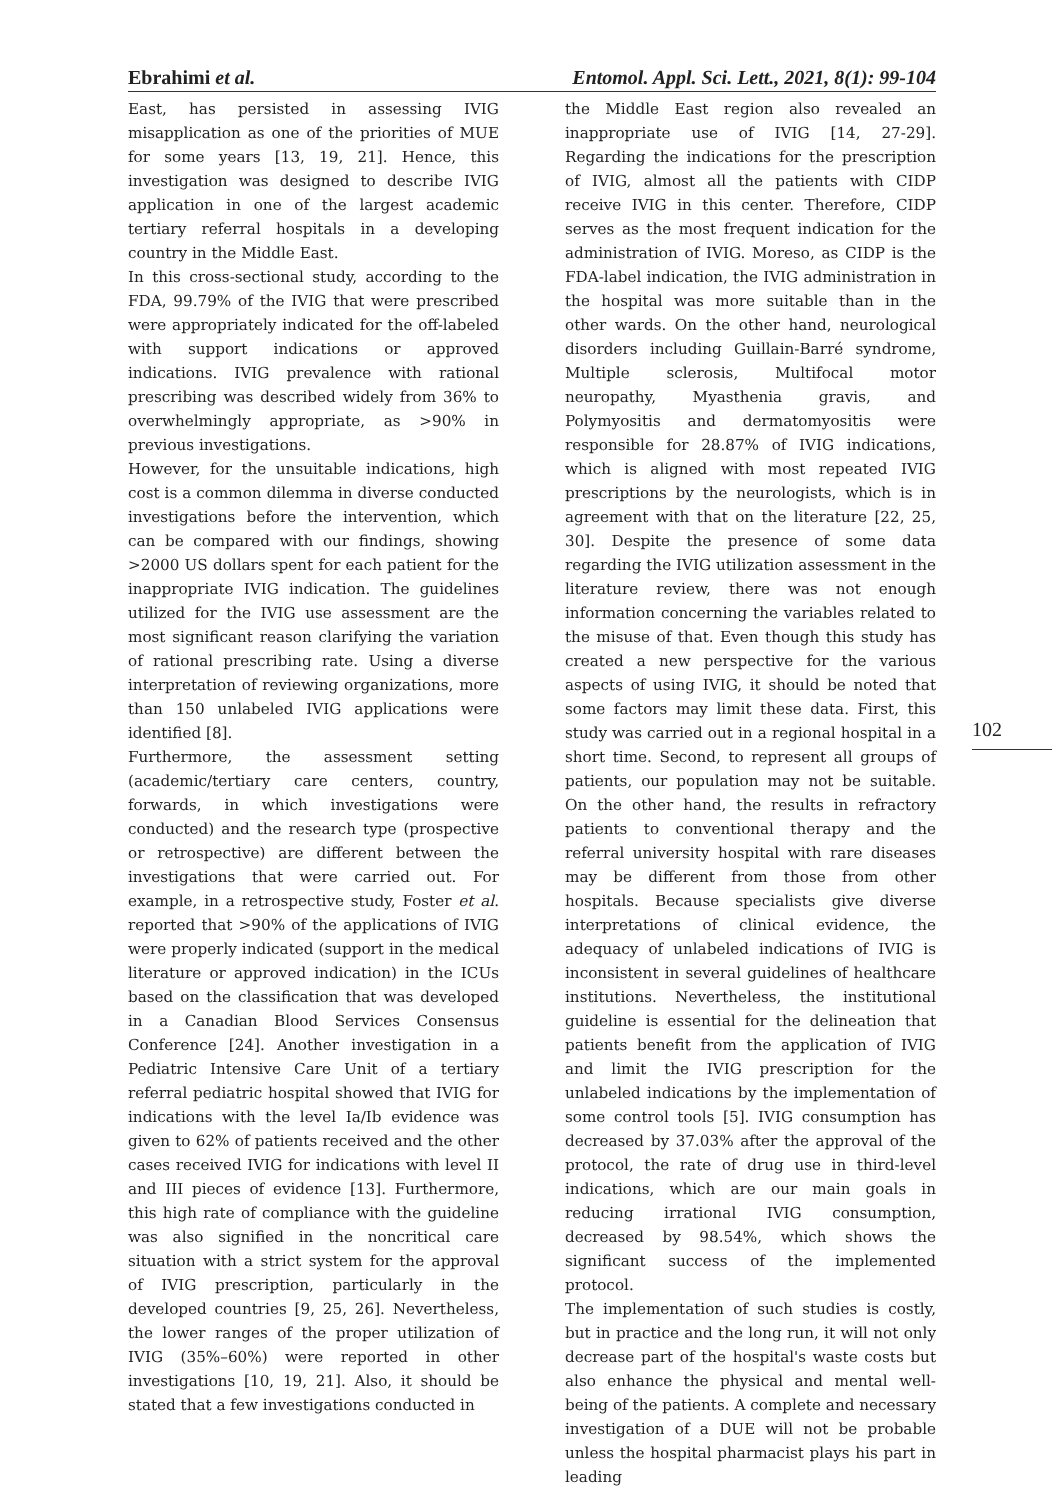Ebrahimi et al. Entomol. Appl. Sci. Lett., 2021, 8(1): 99-104
East, has persisted in assessing IVIG misapplication as one of the priorities of MUE for some years [13, 19, 21]. Hence, this investigation was designed to describe IVIG application in one of the largest academic tertiary referral hospitals in a developing country in the Middle East.
In this cross-sectional study, according to the FDA, 99.79% of the IVIG that were prescribed were appropriately indicated for the off-labeled with support indications or approved indications. IVIG prevalence with rational prescribing was described widely from 36% to overwhelmingly appropriate, as >90% in previous investigations.
However, for the unsuitable indications, high cost is a common dilemma in diverse conducted investigations before the intervention, which can be compared with our findings, showing >2000 US dollars spent for each patient for the inappropriate IVIG indication. The guidelines utilized for the IVIG use assessment are the most significant reason clarifying the variation of rational prescribing rate. Using a diverse interpretation of reviewing organizations, more than 150 unlabeled IVIG applications were identified [8].
Furthermore, the assessment setting (academic/tertiary care centers, country, forwards, in which investigations were conducted) and the research type (prospective or retrospective) are different between the investigations that were carried out. For example, in a retrospective study, Foster et al. reported that >90% of the applications of IVIG were properly indicated (support in the medical literature or approved indication) in the ICUs based on the classification that was developed in a Canadian Blood Services Consensus Conference [24]. Another investigation in a Pediatric Intensive Care Unit of a tertiary referral pediatric hospital showed that IVIG for indications with the level Ia/Ib evidence was given to 62% of patients received and the other cases received IVIG for indications with level II and III pieces of evidence [13]. Furthermore, this high rate of compliance with the guideline was also signified in the noncritical care situation with a strict system for the approval of IVIG prescription, particularly in the developed countries [9, 25, 26]. Nevertheless, the lower ranges of the proper utilization of IVIG (35%–60%) were reported in other investigations [10, 19, 21]. Also, it should be stated that a few investigations conducted in
the Middle East region also revealed an inappropriate use of IVIG [14, 27-29]. Regarding the indications for the prescription of IVIG, almost all the patients with CIDP receive IVIG in this center. Therefore, CIDP serves as the most frequent indication for the administration of IVIG. Moreso, as CIDP is the FDA-label indication, the IVIG administration in the hospital was more suitable than in the other wards. On the other hand, neurological disorders including Guillain-Barré syndrome, Multiple sclerosis, Multifocal motor neuropathy, Myasthenia gravis, and Polymyositis and dermatomyositis were responsible for 28.87% of IVIG indications, which is aligned with most repeated IVIG prescriptions by the neurologists, which is in agreement with that on the literature [22, 25, 30]. Despite the presence of some data regarding the IVIG utilization assessment in the literature review, there was not enough information concerning the variables related to the misuse of that. Even though this study has created a new perspective for the various aspects of using IVIG, it should be noted that some factors may limit these data. First, this study was carried out in a regional hospital in a short time. Second, to represent all groups of patients, our population may not be suitable. On the other hand, the results in refractory patients to conventional therapy and the referral university hospital with rare diseases may be different from those from other hospitals. Because specialists give diverse interpretations of clinical evidence, the adequacy of unlabeled indications of IVIG is inconsistent in several guidelines of healthcare institutions. Nevertheless, the institutional guideline is essential for the delineation that patients benefit from the application of IVIG and limit the IVIG prescription for the unlabeled indications by the implementation of some control tools [5]. IVIG consumption has decreased by 37.03% after the approval of the protocol, the rate of drug use in third-level indications, which are our main goals in reducing irrational IVIG consumption, decreased by 98.54%, which shows the significant success of the implemented protocol.
The implementation of such studies is costly, but in practice and the long run, it will not only decrease part of the hospital's waste costs but also enhance the physical and mental well-being of the patients. A complete and necessary investigation of a DUE will not be probable unless the hospital pharmacist plays his part in leading
102